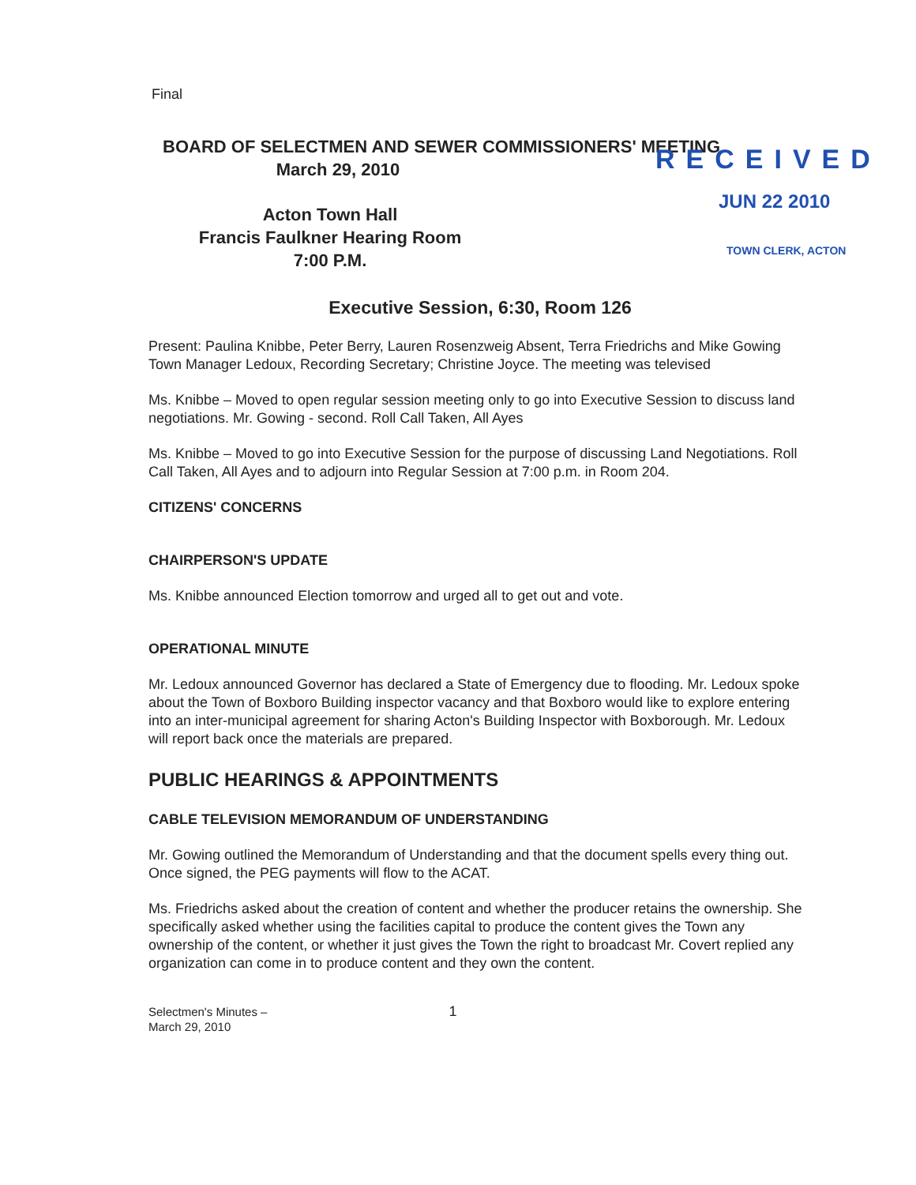Final
BOARD OF SELECTMEN AND SEWER COMMISSIONERS' MEETING
March 29, 2010
Acton Town Hall
Francis Faulkner Hearing Room
7:00 P.M.
RECEIVED
JUN 22 2010
TOWN CLERK, ACTON
Executive Session, 6:30, Room 126
Present: Paulina Knibbe, Peter Berry, Lauren Rosenzweig Absent, Terra Friedrichs and Mike Gowing Town Manager Ledoux, Recording Secretary; Christine Joyce. The meeting was televised
Ms. Knibbe – Moved to open regular session meeting only to go into Executive Session to discuss land negotiations. Mr. Gowing - second. Roll Call Taken, All Ayes
Ms. Knibbe – Moved to go into Executive Session for the purpose of discussing Land Negotiations. Roll Call Taken, All Ayes and to adjourn into Regular Session at 7:00 p.m. in Room 204.
CITIZENS' CONCERNS
CHAIRPERSON'S UPDATE
Ms. Knibbe announced Election tomorrow and urged all to get out and vote.
OPERATIONAL MINUTE
Mr. Ledoux announced Governor has declared a State of Emergency due to flooding. Mr. Ledoux spoke about the Town of Boxboro Building inspector vacancy and that Boxboro would like to explore entering into an inter-municipal agreement for sharing Acton's Building Inspector with Boxborough. Mr. Ledoux will report back once the materials are prepared.
PUBLIC HEARINGS & APPOINTMENTS
CABLE TELEVISION MEMORANDUM OF UNDERSTANDING
Mr. Gowing outlined the Memorandum of Understanding and that the document spells every thing out. Once signed, the PEG payments will flow to the ACAT.
Ms. Friedrichs asked about the creation of content and whether the producer retains the ownership. She specifically asked whether using the facilities capital to produce the content gives the Town any ownership of the content, or whether it just gives the Town the right to broadcast Mr. Covert replied any organization can come in to produce content and they own the content.
Selectmen's Minutes –
March 29, 2010
1